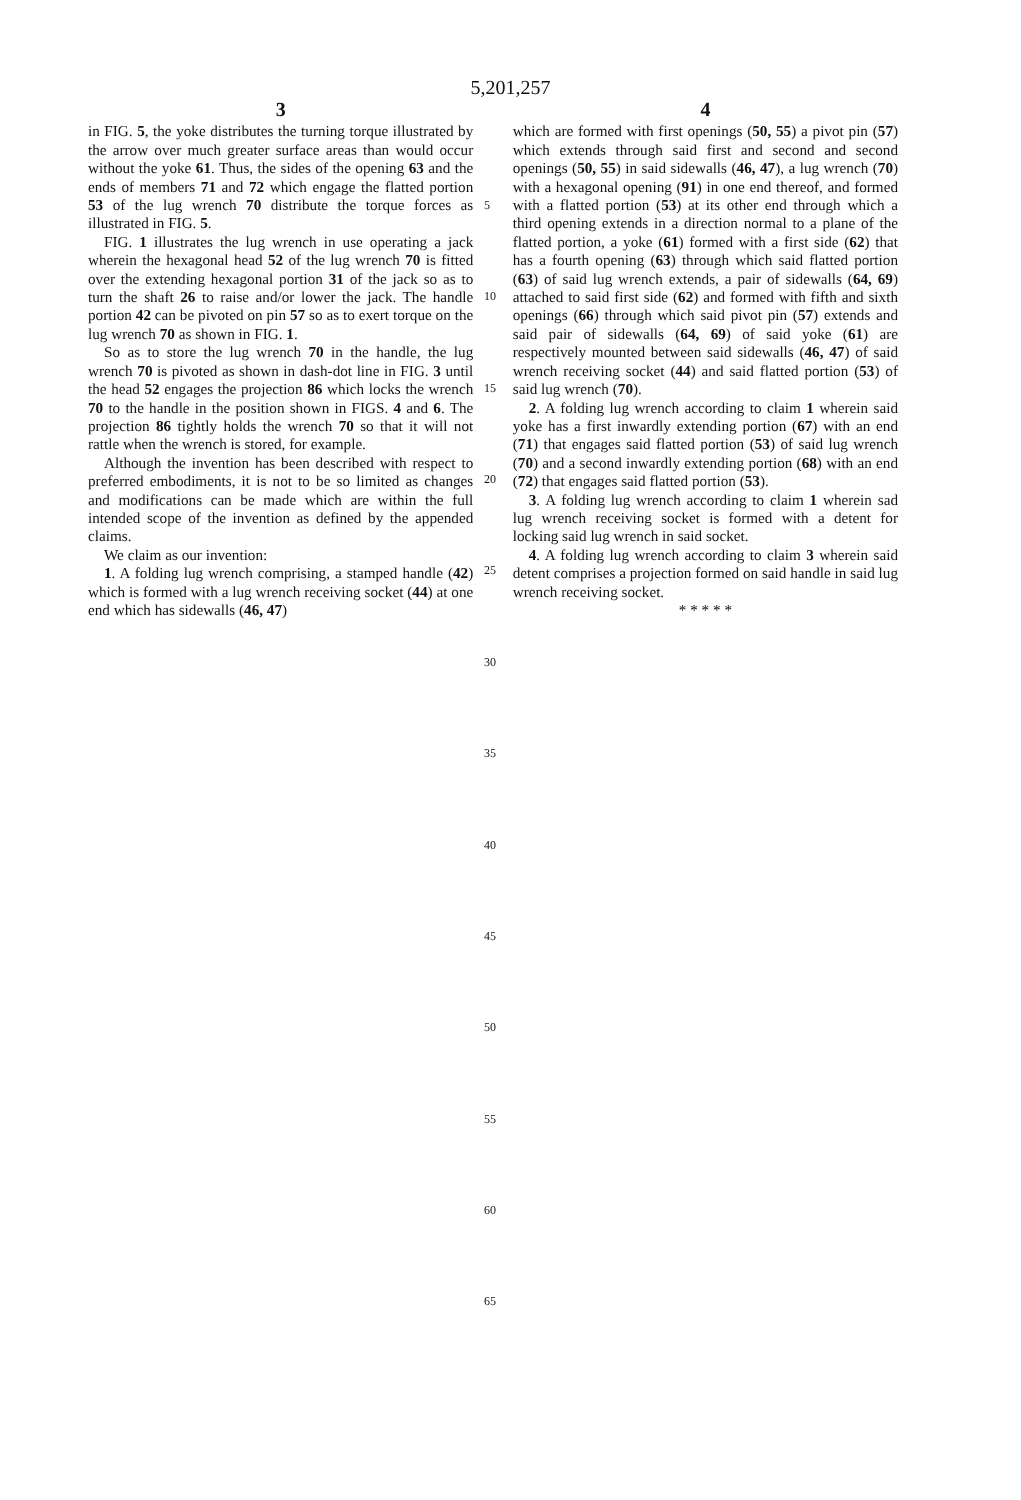5,201,257
3
in FIG. 5, the yoke distributes the turning torque illustrated by the arrow over much greater surface areas than would occur without the yoke 61. Thus, the sides of the opening 63 and the ends of members 71 and 72 which engage the flatted portion 53 of the lug wrench 70 distribute the torque forces as illustrated in FIG. 5.
FIG. 1 illustrates the lug wrench in use operating a jack wherein the hexagonal head 52 of the lug wrench 70 is fitted over the extending hexagonal portion 31 of the jack so as to turn the shaft 26 to raise and/or lower the jack. The handle portion 42 can be pivoted on pin 57 so as to exert torque on the lug wrench 70 as shown in FIG. 1.
So as to store the lug wrench 70 in the handle, the lug wrench 70 is pivoted as shown in dash-dot line in FIG. 3 until the head 52 engages the projection 86 which locks the wrench 70 to the handle in the position shown in FIGS. 4 and 6. The projection 86 tightly holds the wrench 70 so that it will not rattle when the wrench is stored, for example.
Although the invention has been described with respect to preferred embodiments, it is not to be so limited as changes and modifications can be made which are within the full intended scope of the invention as defined by the appended claims.
We claim as our invention:
1. A folding lug wrench comprising, a stamped handle (42) which is formed with a lug wrench receiving socket (44) at one end which has sidewalls (46, 47)
4
which are formed with first openings (50, 55) a pivot pin (57) which extends through said first and second and second openings (50, 55) in said sidewalls (46, 47), a lug wrench (70) with a hexagonal opening (91) in one end thereof, and formed with a flatted portion (53) at its other end through which a third opening extends in a direction normal to a plane of the flatted portion, a yoke (61) formed with a first side (62) that has a fourth opening (63) through which said flatted portion (63) of said lug wrench extends, a pair of sidewalls (64, 69) attached to said first side (62) and formed with fifth and sixth openings (66) through which said pivot pin (57) extends and said pair of sidewalls (64, 69) of said yoke (61) are respectively mounted between said sidewalls (46, 47) of said wrench receiving socket (44) and said flatted portion (53) of said lug wrench (70).
2. A folding lug wrench according to claim 1 wherein said yoke has a first inwardly extending portion (67) with an end (71) that engages said flatted portion (53) of said lug wrench (70) and a second inwardly extending portion (68) with an end (72) that engages said flatted portion (53).
3. A folding lug wrench according to claim 1 wherein sad lug wrench receiving socket is formed with a detent for locking said lug wrench in said socket.
4. A folding lug wrench according to claim 3 wherein said detent comprises a projection formed on said handle in said lug wrench receiving socket.
* * * * *
5
10
15
20
25
30
35
40
45
50
55
60
65